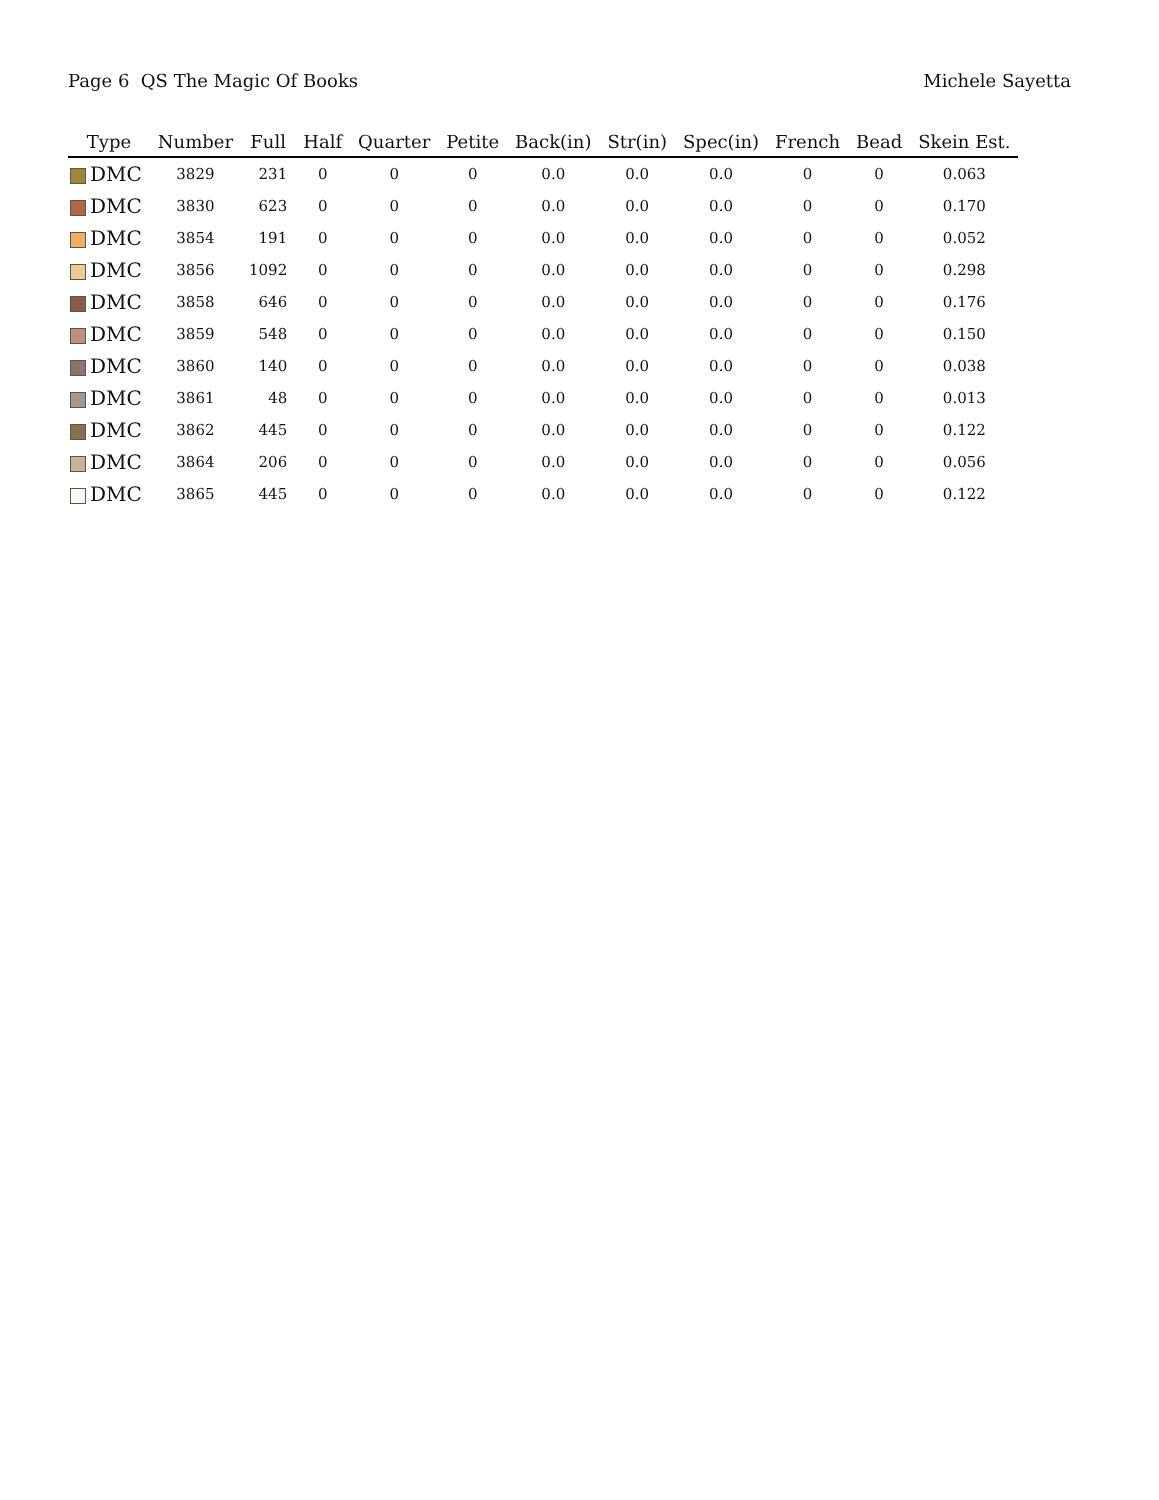Page 6 QS The Magic Of Books Michele Sayetta
| Type | Number | Full | Half | Quarter | Petite | Back(in) | Str(in) | Spec(in) | French | Bead | Skein Est. |
| --- | --- | --- | --- | --- | --- | --- | --- | --- | --- | --- | --- |
| DMC | 3829 | 231 | 0 | 0 | 0 | 0.0 | 0.0 | 0.0 | 0 | 0 | 0.063 |
| DMC | 3830 | 623 | 0 | 0 | 0 | 0.0 | 0.0 | 0.0 | 0 | 0 | 0.170 |
| DMC | 3854 | 191 | 0 | 0 | 0 | 0.0 | 0.0 | 0.0 | 0 | 0 | 0.052 |
| DMC | 3856 | 1092 | 0 | 0 | 0 | 0.0 | 0.0 | 0.0 | 0 | 0 | 0.298 |
| DMC | 3858 | 646 | 0 | 0 | 0 | 0.0 | 0.0 | 0.0 | 0 | 0 | 0.176 |
| DMC | 3859 | 548 | 0 | 0 | 0 | 0.0 | 0.0 | 0.0 | 0 | 0 | 0.150 |
| DMC | 3860 | 140 | 0 | 0 | 0 | 0.0 | 0.0 | 0.0 | 0 | 0 | 0.038 |
| DMC | 3861 | 48 | 0 | 0 | 0 | 0.0 | 0.0 | 0.0 | 0 | 0 | 0.013 |
| DMC | 3862 | 445 | 0 | 0 | 0 | 0.0 | 0.0 | 0.0 | 0 | 0 | 0.122 |
| DMC | 3864 | 206 | 0 | 0 | 0 | 0.0 | 0.0 | 0.0 | 0 | 0 | 0.056 |
| DMC | 3865 | 445 | 0 | 0 | 0 | 0.0 | 0.0 | 0.0 | 0 | 0 | 0.122 |